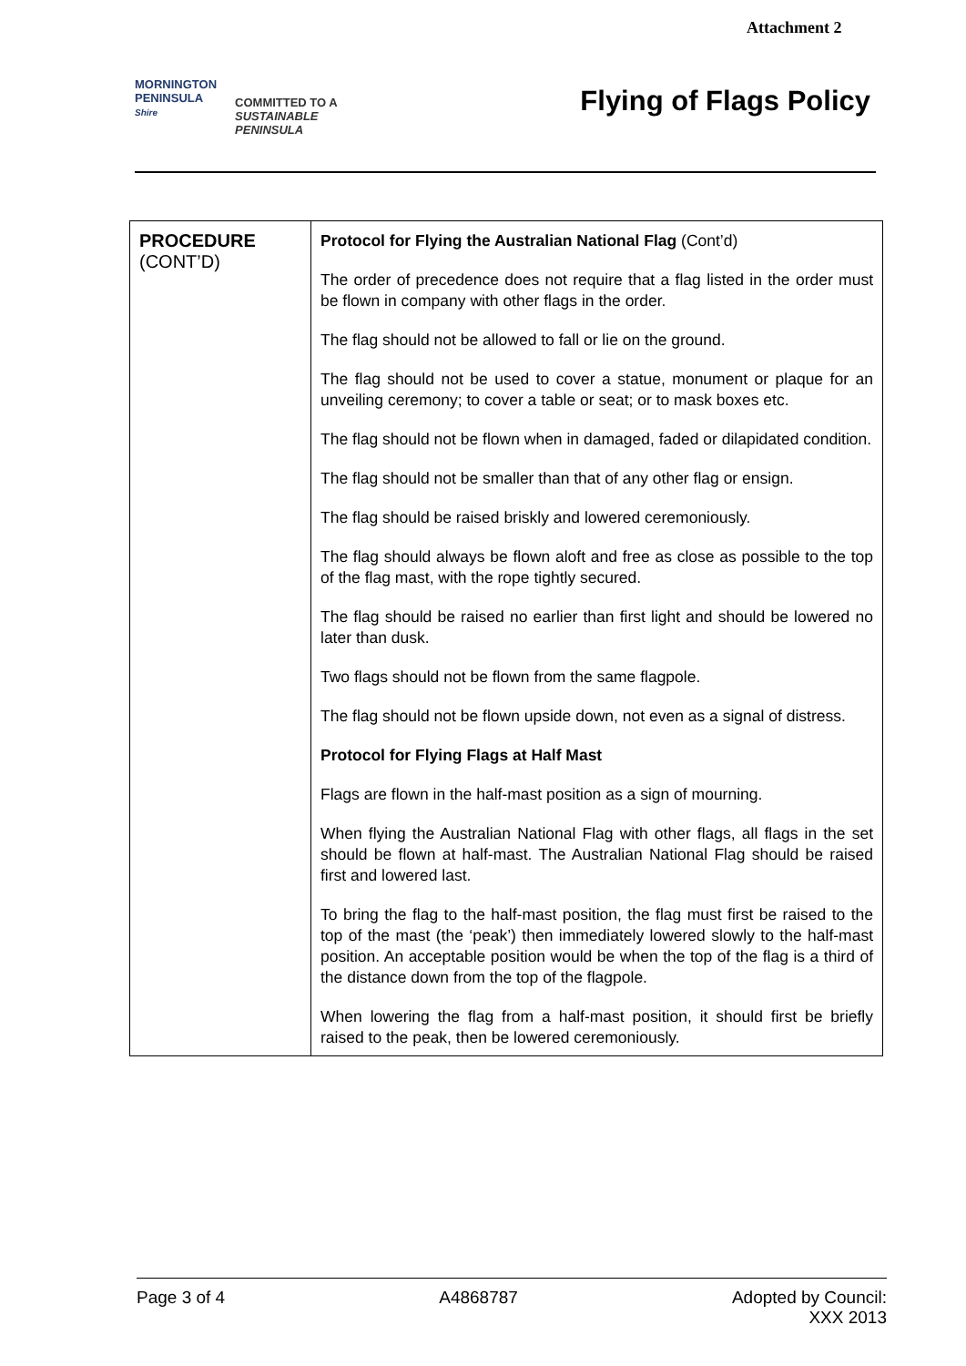Attachment 2
MORNINGTON
PENINSULA
Shire
COMMITTED TO A
SUSTAINABLE
PENINSULA
Flying of Flags Policy
| PROCEDURE (CONT’D) | Protocol for Flying the Australian National Flag (Cont’d) The order of precedence does not require that a flag listed in the order must be flown in company with other flags in the order. The flag should not be allowed to fall or lie on the ground. The flag should not be used to cover a statue, monument or plaque for an unveiling ceremony; to cover a table or seat; or to mask boxes etc. The flag should not be flown when in damaged, faded or dilapidated condition. The flag should not be smaller than that of any other flag or ensign. The flag should be raised briskly and lowered ceremoniously. The flag should always be flown aloft and free as close as possible to the top of the flag mast, with the rope tightly secured. The flag should be raised no earlier than first light and should be lowered no later than dusk. Two flags should not be flown from the same flagpole. The flag should not be flown upside down, not even as a signal of distress. Protocol for Flying Flags at Half Mast Flags are flown in the half-mast position as a sign of mourning. When flying the Australian National Flag with other flags, all flags in the set should be flown at half-mast. The Australian National Flag should be raised first and lowered last. To bring the flag to the half-mast position, the flag must first be raised to the top of the mast (the ‘peak’) then immediately lowered slowly to the half-mast position. An acceptable position would be when the top of the flag is a third of the distance down from the top of the flagpole. When lowering the flag from a half-mast position, it should first be briefly raised to the peak, then be lowered ceremoniously. |
Page 3 of 4 A4868787 Adopted by Council:
XXX 2013